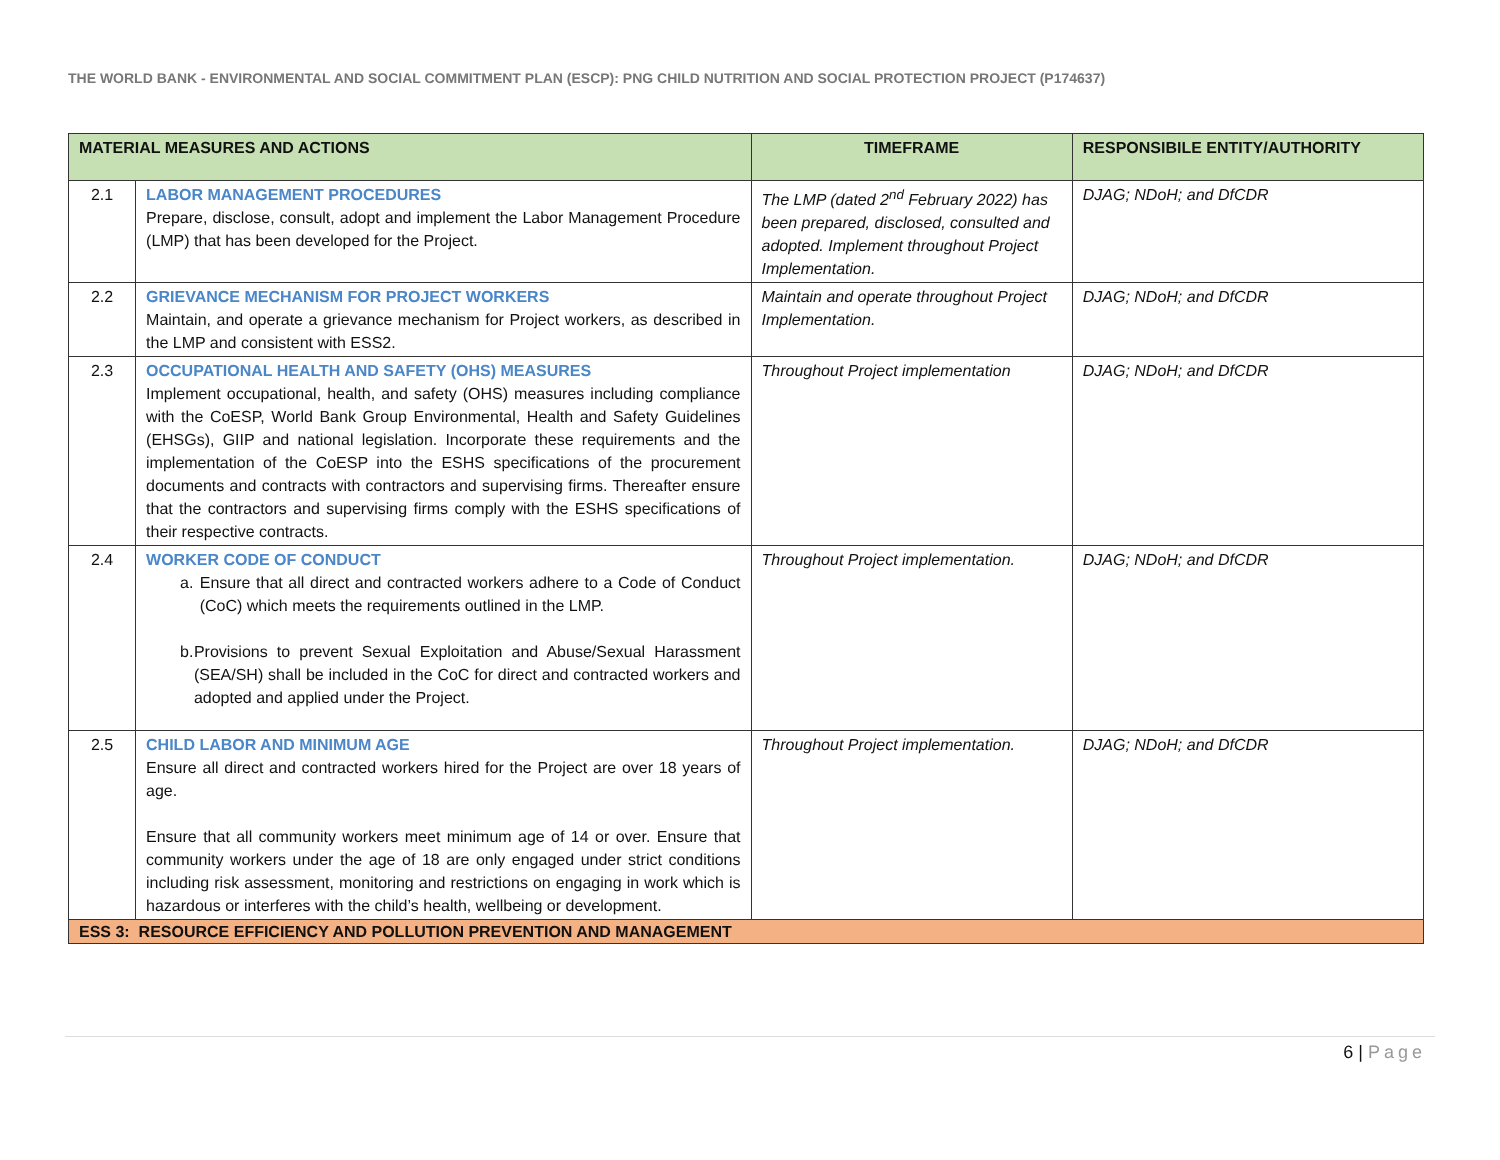THE WORLD BANK - ENVIRONMENTAL AND SOCIAL COMMITMENT PLAN (ESCP): PNG CHILD NUTRITION AND SOCIAL PROTECTION PROJECT (P174637)
| MATERIAL MEASURES AND ACTIONS | | TIMEFRAME | RESPONSIBILE ENTITY/AUTHORITY |
| --- | --- | --- | --- |
| 2.1 | LABOR MANAGEMENT PROCEDURES Prepare, disclose, consult, adopt and implement the Labor Management Procedure (LMP) that has been developed for the Project. | The LMP (dated 2<sup>nd</sup> February 2022) has been prepared, disclosed, consulted and adopted. Implement throughout Project Implementation. | DJAG; NDoH; and DfCDR |
| 2.2 | GRIEVANCE MECHANISM FOR PROJECT WORKERS Maintain, and operate a grievance mechanism for Project workers, as described in the LMP and consistent with ESS2. | Maintain and operate throughout Project Implementation. | DJAG; NDoH; and DfCDR |
| 2.3 | OCCUPATIONAL HEALTH AND SAFETY (OHS) MEASURES Implement occupational, health, and safety (OHS) measures including compliance with the CoESP, World Bank Group Environmental, Health and Safety Guidelines (EHSGs), GIIP and national legislation. Incorporate these requirements and the implementation of the CoESP into the ESHS specifications of the procurement documents and contracts with contractors and supervising firms. Thereafter ensure that the contractors and supervising firms comply with the ESHS specifications of their respective contracts. | Throughout Project implementation | DJAG; NDoH; and DfCDR |
| 2.4 | WORKER CODE OF CONDUCT a. Ensure that all direct and contracted workers adhere to a Code of Conduct (CoC) which meets the requirements outlined in the LMP. b. Provisions to prevent Sexual Exploitation and Abuse/Sexual Harassment (SEA/SH) shall be included in the CoC for direct and contracted workers and adopted and applied under the Project. | Throughout Project implementation. | DJAG; NDoH; and DfCDR |
| 2.5 | CHILD LABOR AND MINIMUM AGE Ensure all direct and contracted workers hired for the Project are over 18 years of age. Ensure that all community workers meet minimum age of 14 or over. Ensure that community workers under the age of 18 are only engaged under strict conditions including risk assessment, monitoring and restrictions on engaging in work which is hazardous or interferes with the child’s health, wellbeing or development. | Throughout Project implementation. | DJAG; NDoH; and DfCDR |
| ESS 3: RESOURCE EFFICIENCY AND POLLUTION PREVENTION AND MANAGEMENT | | | |
6 | Page